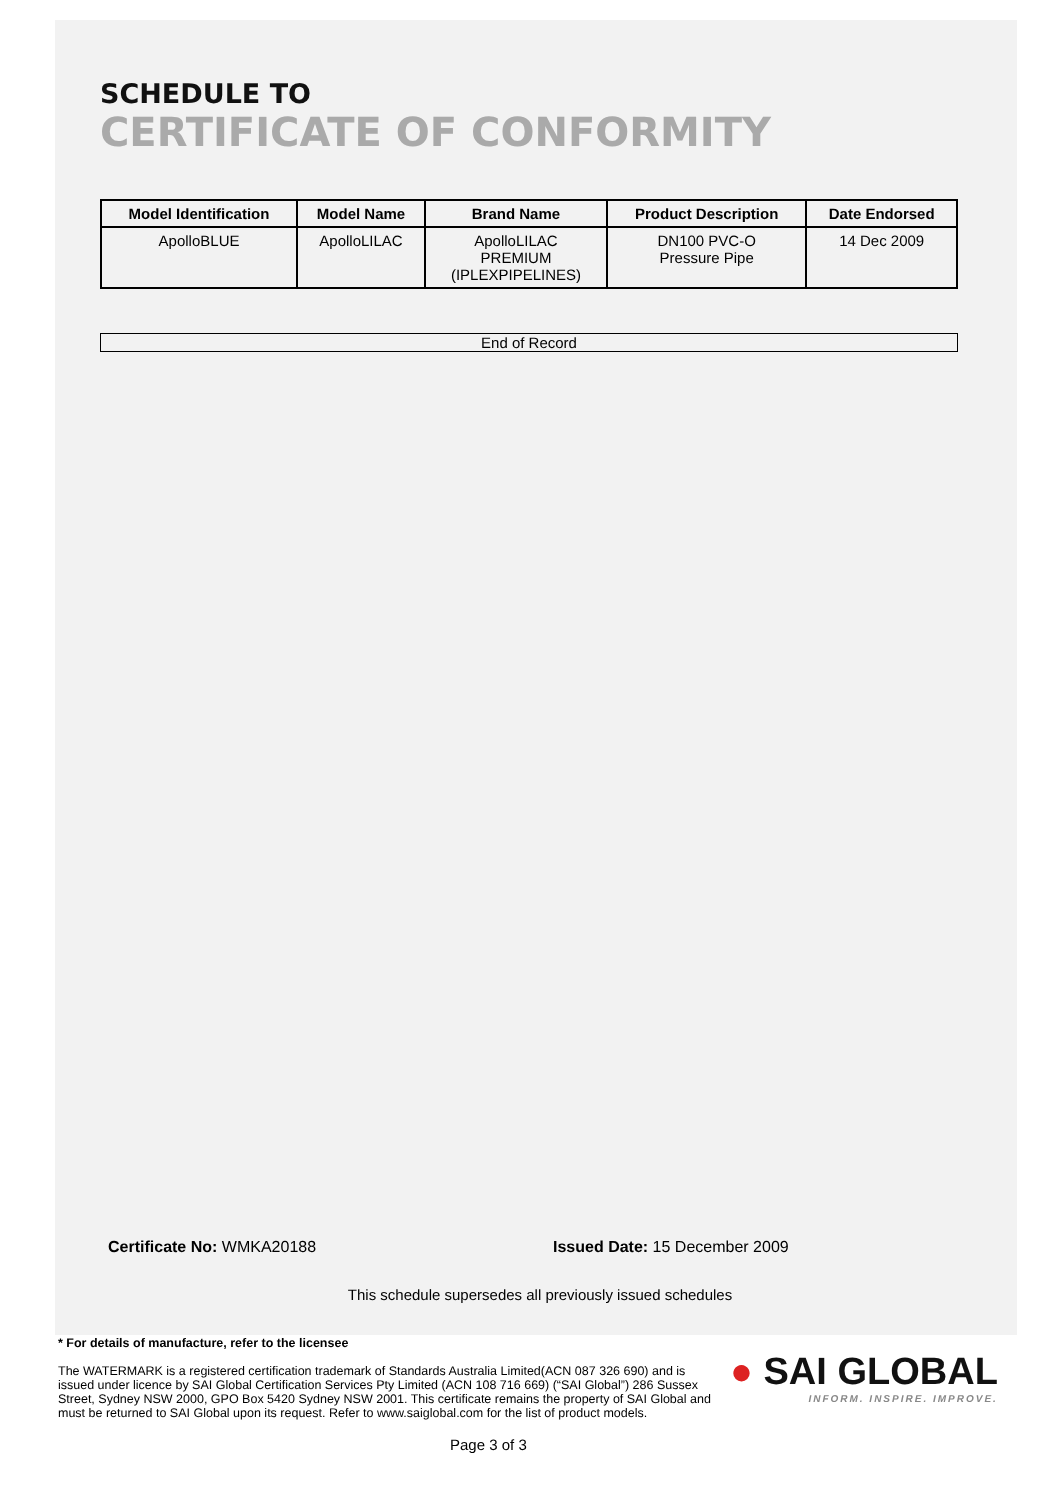SCHEDULE TO
CERTIFICATE OF CONFORMITY
| Model Identification | Model Name | Brand Name | Product Description | Date Endorsed |
| --- | --- | --- | --- | --- |
| ApolloBLUE | ApolloLILAC | ApolloLILAC PREMIUM (IPLEXPIPELINES) | DN100 PVC-O Pressure Pipe | 14 Dec 2009 |
End of Record
Certificate No: WMKA20188 Issued Date: 15 December 2009
This schedule supersedes all previously issued schedules
* For details of manufacture, refer to the licensee
The WATERMARK is a registered certification trademark of Standards Australia Limited(ACN 087 326 690) and is issued under licence by SAI Global Certification Services Pty Limited (ACN 108 716 669) (“SAI Global”) 286 Sussex Street, Sydney NSW 2000, GPO Box 5420 Sydney NSW 2001. This certificate remains the property of SAI Global and must be returned to SAI Global upon its request. Refer to www.saiglobal.com for the list of product models.
● SAI GLOBAL
INFORM. INSPIRE. IMPROVE.
Page 3 of 3